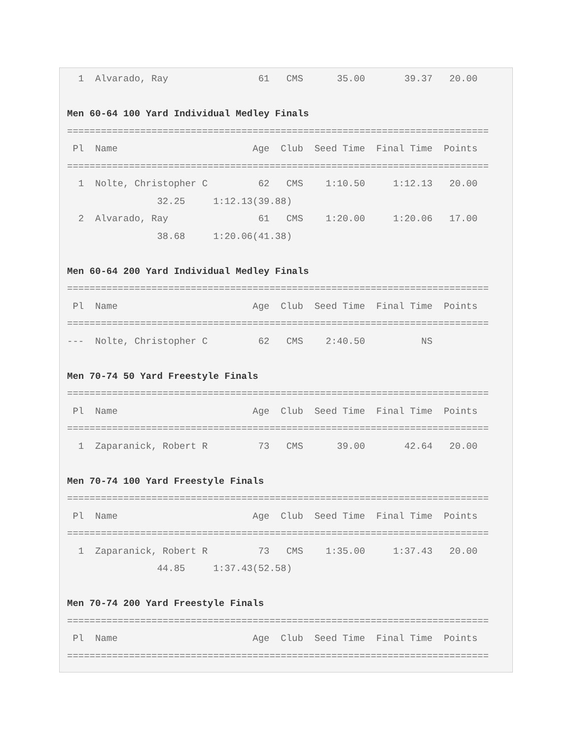1  Alvarado, Ray                61   CMS      35.00       39.37   20.00

Men 60-64 100 Yard Individual Medley Finals
===========================================================================
 Pl  Name                        Age  Club  Seed Time  Final Time  Points
===========================================================================
  1  Nolte, Christopher C         62   CMS    1:10.50     1:12.13   20.00
                32.25     1:12.13(39.88)
  2  Alvarado, Ray                61   CMS    1:20.00     1:20.06   17.00
                38.68     1:20.06(41.38)

Men 60-64 200 Yard Individual Medley Finals
===========================================================================
 Pl  Name                        Age  Club  Seed Time  Final Time  Points
===========================================================================
---  Nolte, Christopher C         62   CMS    2:40.50          NS

Men 70-74 50 Yard Freestyle Finals
===========================================================================
 Pl  Name                        Age  Club  Seed Time  Final Time  Points
===========================================================================
  1  Zaparanick, Robert R         73   CMS      39.00       42.64   20.00

Men 70-74 100 Yard Freestyle Finals
===========================================================================
 Pl  Name                        Age  Club  Seed Time  Final Time  Points
===========================================================================
  1  Zaparanick, Robert R         73   CMS    1:35.00     1:37.43   20.00
                44.85     1:37.43(52.58)

Men 70-74 200 Yard Freestyle Finals
===========================================================================
 Pl  Name                        Age  Club  Seed Time  Final Time  Points
===========================================================================